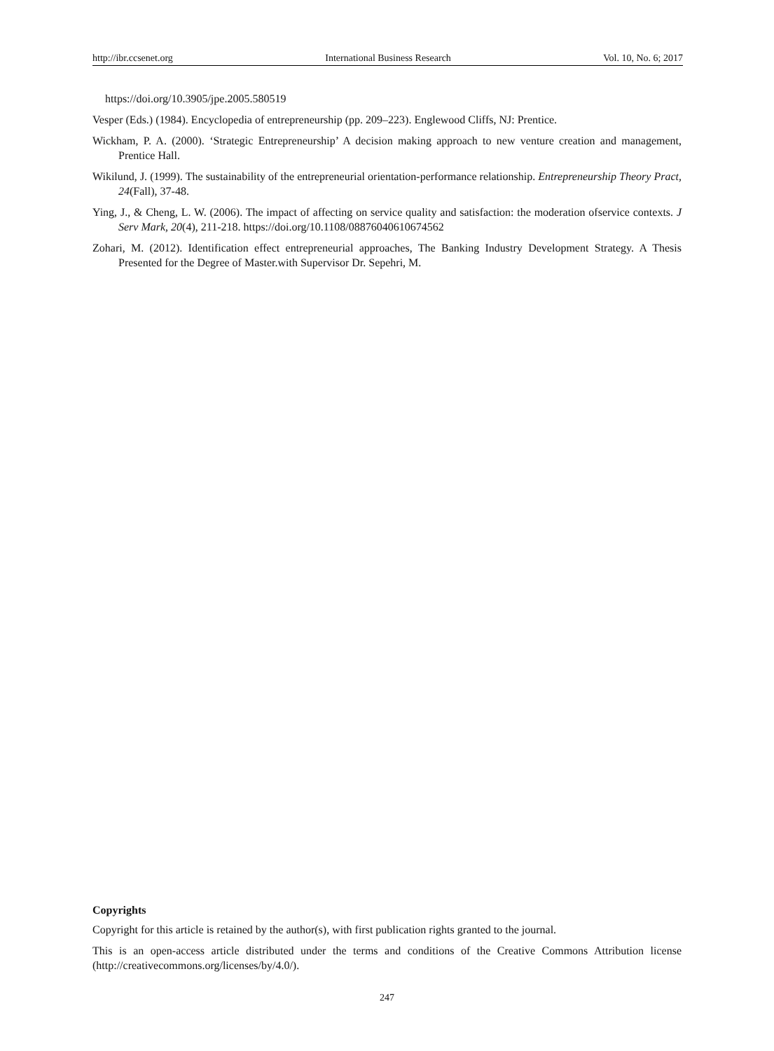http://ibr.ccsenet.org International Business Research Vol. 10, No. 6; 2017
https://doi.org/10.3905/jpe.2005.580519
Vesper (Eds.) (1984). Encyclopedia of entrepreneurship (pp. 209–223). Englewood Cliffs, NJ: Prentice.
Wickham, P. A. (2000). ‘Strategic Entrepreneurship’ A decision making approach to new venture creation and management, Prentice Hall.
Wikilund, J. (1999). The sustainability of the entrepreneurial orientation-performance relationship. Entrepreneurship Theory Pract, 24(Fall), 37-48.
Ying, J., & Cheng, L. W. (2006). The impact of affecting on service quality and satisfaction: the moderation ofservice contexts. J Serv Mark, 20(4), 211-218. https://doi.org/10.1108/08876040610674562
Zohari, M. (2012). Identification effect entrepreneurial approaches, The Banking Industry Development Strategy. A Thesis Presented for the Degree of Master.with Supervisor Dr. Sepehri, M.
Copyrights
Copyright for this article is retained by the author(s), with first publication rights granted to the journal.
This is an open-access article distributed under the terms and conditions of the Creative Commons Attribution license (http://creativecommons.org/licenses/by/4.0/).
247